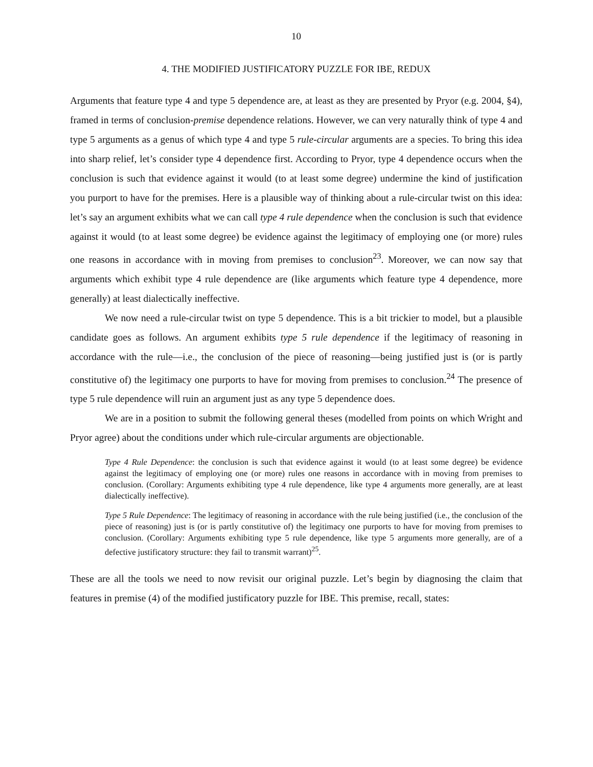10
4. THE MODIFIED JUSTIFICATORY PUZZLE FOR IBE, REDUX
Arguments that feature type 4 and type 5 dependence are, at least as they are presented by Pryor (e.g. 2004, §4), framed in terms of conclusion-premise dependence relations. However, we can very naturally think of type 4 and type 5 arguments as a genus of which type 4 and type 5 rule-circular arguments are a species. To bring this idea into sharp relief, let’s consider type 4 dependence first. According to Pryor, type 4 dependence occurs when the conclusion is such that evidence against it would (to at least some degree) undermine the kind of justification you purport to have for the premises. Here is a plausible way of thinking about a rule-circular twist on this idea: let’s say an argument exhibits what we can call type 4 rule dependence when the conclusion is such that evidence against it would (to at least some degree) be evidence against the legitimacy of employing one (or more) rules one reasons in accordance with in moving from premises to conclusion<sup>23</sup>. Moreover, we can now say that arguments which exhibit type 4 rule dependence are (like arguments which feature type 4 dependence, more generally) at least dialectically ineffective.
We now need a rule-circular twist on type 5 dependence. This is a bit trickier to model, but a plausible candidate goes as follows. An argument exhibits type 5 rule dependence if the legitimacy of reasoning in accordance with the rule—i.e., the conclusion of the piece of reasoning—being justified just is (or is partly constitutive of) the legitimacy one purports to have for moving from premises to conclusion.<sup>24</sup> The presence of type 5 rule dependence will ruin an argument just as any type 5 dependence does.
We are in a position to submit the following general theses (modelled from points on which Wright and Pryor agree) about the conditions under which rule-circular arguments are objectionable.
Type 4 Rule Dependence: the conclusion is such that evidence against it would (to at least some degree) be evidence against the legitimacy of employing one (or more) rules one reasons in accordance with in moving from premises to conclusion. (Corollary: Arguments exhibiting type 4 rule dependence, like type 4 arguments more generally, are at least dialectically ineffective).
Type 5 Rule Dependence: The legitimacy of reasoning in accordance with the rule being justified (i.e., the conclusion of the piece of reasoning) just is (or is partly constitutive of) the legitimacy one purports to have for moving from premises to conclusion. (Corollary: Arguments exhibiting type 5 rule dependence, like type 5 arguments more generally, are of a defective justificatory structure: they fail to transmit warrant)<sup>25</sup>.
These are all the tools we need to now revisit our original puzzle. Let’s begin by diagnosing the claim that features in premise (4) of the modified justificatory puzzle for IBE. This premise, recall, states: